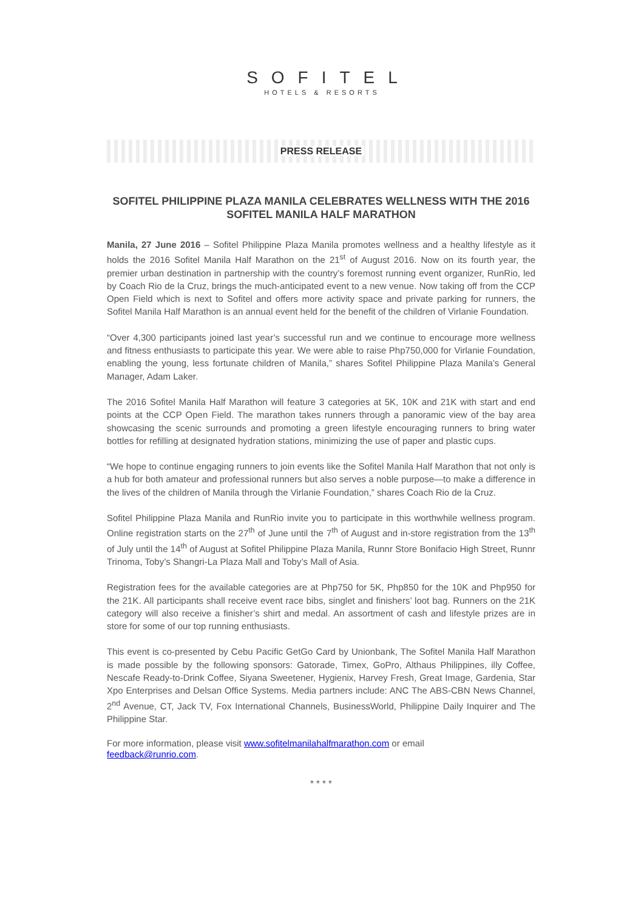SOFITEL
HOTELS & RESORTS
PRESS RELEASE
SOFITEL PHILIPPINE PLAZA MANILA CELEBRATES WELLNESS WITH THE 2016 SOFITEL MANILA HALF MARATHON
Manila, 27 June 2016 – Sofitel Philippine Plaza Manila promotes wellness and a healthy lifestyle as it holds the 2016 Sofitel Manila Half Marathon on the 21<sup>st</sup> of August 2016. Now on its fourth year, the premier urban destination in partnership with the country’s foremost running event organizer, RunRio, led by Coach Rio de la Cruz, brings the much-anticipated event to a new venue. Now taking off from the CCP Open Field which is next to Sofitel and offers more activity space and private parking for runners, the Sofitel Manila Half Marathon is an annual event held for the benefit of the children of Virlanie Foundation.
“Over 4,300 participants joined last year’s successful run and we continue to encourage more wellness and fitness enthusiasts to participate this year. We were able to raise Php750,000 for Virlanie Foundation, enabling the young, less fortunate children of Manila,” shares Sofitel Philippine Plaza Manila’s General Manager, Adam Laker.
The 2016 Sofitel Manila Half Marathon will feature 3 categories at 5K, 10K and 21K with start and end points at the CCP Open Field. The marathon takes runners through a panoramic view of the bay area showcasing the scenic surrounds and promoting a green lifestyle encouraging runners to bring water bottles for refilling at designated hydration stations, minimizing the use of paper and plastic cups.
“We hope to continue engaging runners to join events like the Sofitel Manila Half Marathon that not only is a hub for both amateur and professional runners but also serves a noble purpose—to make a difference in the lives of the children of Manila through the Virlanie Foundation,” shares Coach Rio de la Cruz.
Sofitel Philippine Plaza Manila and RunRio invite you to participate in this worthwhile wellness program. Online registration starts on the 27<sup>th</sup> of June until the 7<sup>th</sup> of August and in-store registration from the 13<sup>th</sup> of July until the 14<sup>th</sup> of August at Sofitel Philippine Plaza Manila, Runnr Store Bonifacio High Street, Runnr Trinoma, Toby’s Shangri-La Plaza Mall and Toby’s Mall of Asia.
Registration fees for the available categories are at Php750 for 5K, Php850 for the 10K and Php950 for the 21K. All participants shall receive event race bibs, singlet and finishers’ loot bag. Runners on the 21K category will also receive a finisher’s shirt and medal. An assortment of cash and lifestyle prizes are in store for some of our top running enthusiasts.
This event is co-presented by Cebu Pacific GetGo Card by Unionbank, The Sofitel Manila Half Marathon is made possible by the following sponsors: Gatorade, Timex, GoPro, Althaus Philippines, illy Coffee, Nescafe Ready-to-Drink Coffee, Siyana Sweetener, Hygienix, Harvey Fresh, Great Image, Gardenia, Star Xpo Enterprises and Delsan Office Systems. Media partners include: ANC The ABS-CBN News Channel, 2<sup>nd</sup> Avenue, CT, Jack TV, Fox International Channels, BusinessWorld, Philippine Daily Inquirer and The Philippine Star.
For more information, please visit www.sofitelmanilahalfmarathon.com or email
feedback@runrio.com.
* * * *